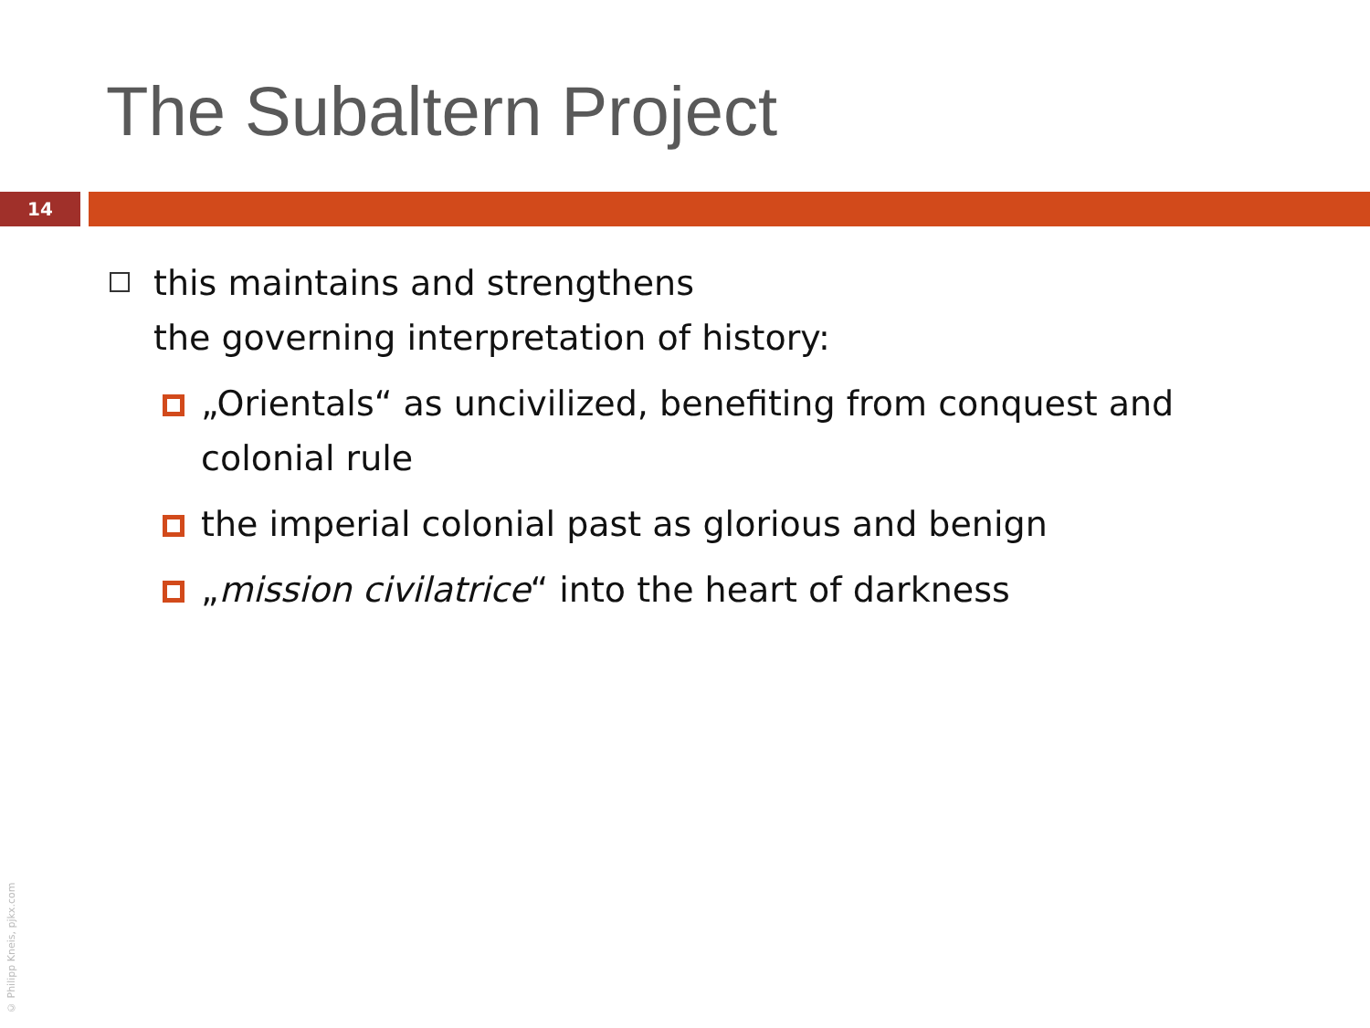The Subaltern Project
14
this maintains and strengthens
the governing interpretation of history:
„Orientals“ as uncivilized, benefiting from conquest and colonial rule
the imperial colonial past as glorious and benign
„mission civilatrice“ into the heart of darkness
© Philipp Kneis, pjkx.com